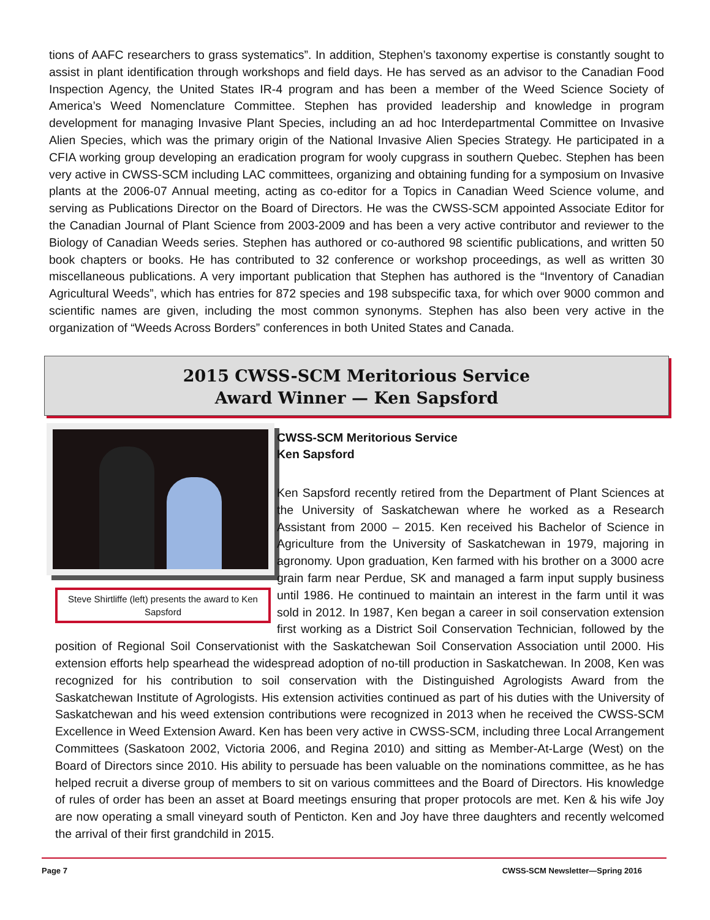tions of AAFC researchers to grass systematics”. In addition, Stephen’s taxonomy expertise is constantly sought to assist in plant identification through workshops and field days. He has served as an advisor to the Canadian Food Inspection Agency, the United States IR-4 program and has been a member of the Weed Science Society of America’s Weed Nomenclature Committee. Stephen has provided leadership and knowledge in program development for managing Invasive Plant Species, including an ad hoc Interdepartmental Committee on Invasive Alien Species, which was the primary origin of the National Invasive Alien Species Strategy. He participated in a CFIA working group developing an eradication program for wooly cupgrass in southern Quebec. Stephen has been very active in CWSS-SCM including LAC committees, organizing and obtaining funding for a symposium on Invasive plants at the 2006-07 Annual meeting, acting as co-editor for a Topics in Canadian Weed Science volume, and serving as Publications Director on the Board of Directors. He was the CWSS-SCM appointed Associate Editor for the Canadian Journal of Plant Science from 2003-2009 and has been a very active contributor and reviewer to the Biology of Canadian Weeds series. Stephen has authored or co-authored 98 scientific publications, and written 50 book chapters or books. He has contributed to 32 conference or workshop proceedings, as well as written 30 miscellaneous publications. A very important publication that Stephen has authored is the “Inventory of Canadian Agricultural Weeds”, which has entries for 872 species and 198 subspecific taxa, for which over 9000 common and scientific names are given, including the most common synonyms. Stephen has also been very active in the organization of “Weeds Across Borders” conferences in both United States and Canada.
2015 CWSS-SCM Meritorious Service
Award Winner — Ken Sapsford
Steve Shirtliffe (left) presents the award to Ken Sapsford
CWSS-SCM Meritorious Service
Ken Sapsford
Ken Sapsford recently retired from the Department of Plant Sciences at the University of Saskatchewan where he worked as a Research Assistant from 2000 – 2015. Ken received his Bachelor of Science in Agriculture from the University of Saskatchewan in 1979, majoring in agronomy. Upon graduation, Ken farmed with his brother on a 3000 acre grain farm near Perdue, SK and managed a farm input supply business until 1986. He continued to maintain an interest in the farm until it was sold in 2012. In 1987, Ken began a career in soil conservation extension first working as a District Soil Conservation Technician, followed by the position of Regional Soil Conservationist with the Saskatchewan Soil Conservation Association until 2000. His extension efforts help spearhead the widespread adoption of no-till production in Saskatchewan. In 2008, Ken was recognized for his contribution to soil conservation with the Distinguished Agrologists Award from the Saskatchewan Institute of Agrologists. His extension activities continued as part of his duties with the University of Saskatchewan and his weed extension contributions were recognized in 2013 when he received the CWSS-SCM Excellence in Weed Extension Award. Ken has been very active in CWSS-SCM, including three Local Arrangement Committees (Saskatoon 2002, Victoria 2006, and Regina 2010) and sitting as Member-At-Large (West) on the Board of Directors since 2010. His ability to persuade has been valuable on the nominations committee, as he has helped recruit a diverse group of members to sit on various committees and the Board of Directors. His knowledge of rules of order has been an asset at Board meetings ensuring that proper protocols are met. Ken & his wife Joy are now operating a small vineyard south of Penticton. Ken and Joy have three daughters and recently welcomed the arrival of their first grandchild in 2015.
Page 7 CWSS-SCM Newsletter—Spring 2016